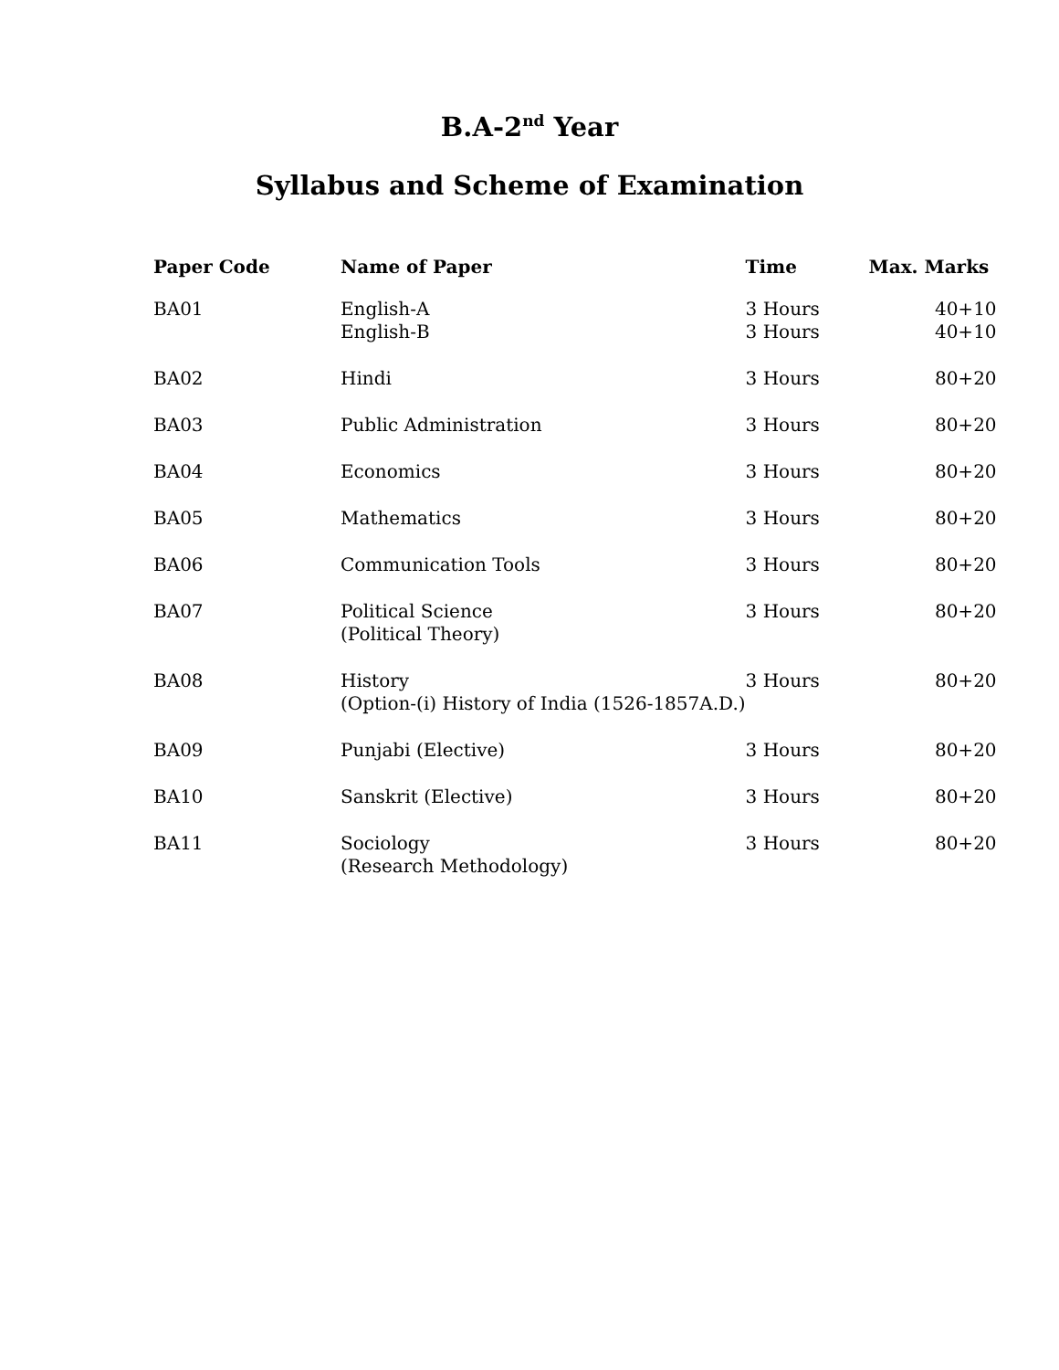B.A-2<sup>nd</sup> Year
Syllabus and Scheme of Examination
| Paper Code | Name of Paper | Time | Max. Marks |
| --- | --- | --- | --- |
| BA01 | English-A English-B | 3 Hours 3 Hours | 40+10 40+10 |
| BA02 | Hindi | 3 Hours | 80+20 |
| BA03 | Public Administration | 3 Hours | 80+20 |
| BA04 | Economics | 3 Hours | 80+20 |
| BA05 | Mathematics | 3 Hours | 80+20 |
| BA06 | Communication Tools | 3 Hours | 80+20 |
| BA07 | Political Science (Political Theory) | 3 Hours | 80+20 |
| BA08 | History (Option-(i) History of India (1526-1857A.D.) | 3 Hours | 80+20 |
| BA09 | Punjabi (Elective) | 3 Hours | 80+20 |
| BA10 | Sanskrit (Elective) | 3 Hours | 80+20 |
| BA11 | Sociology (Research Methodology) | 3 Hours | 80+20 |